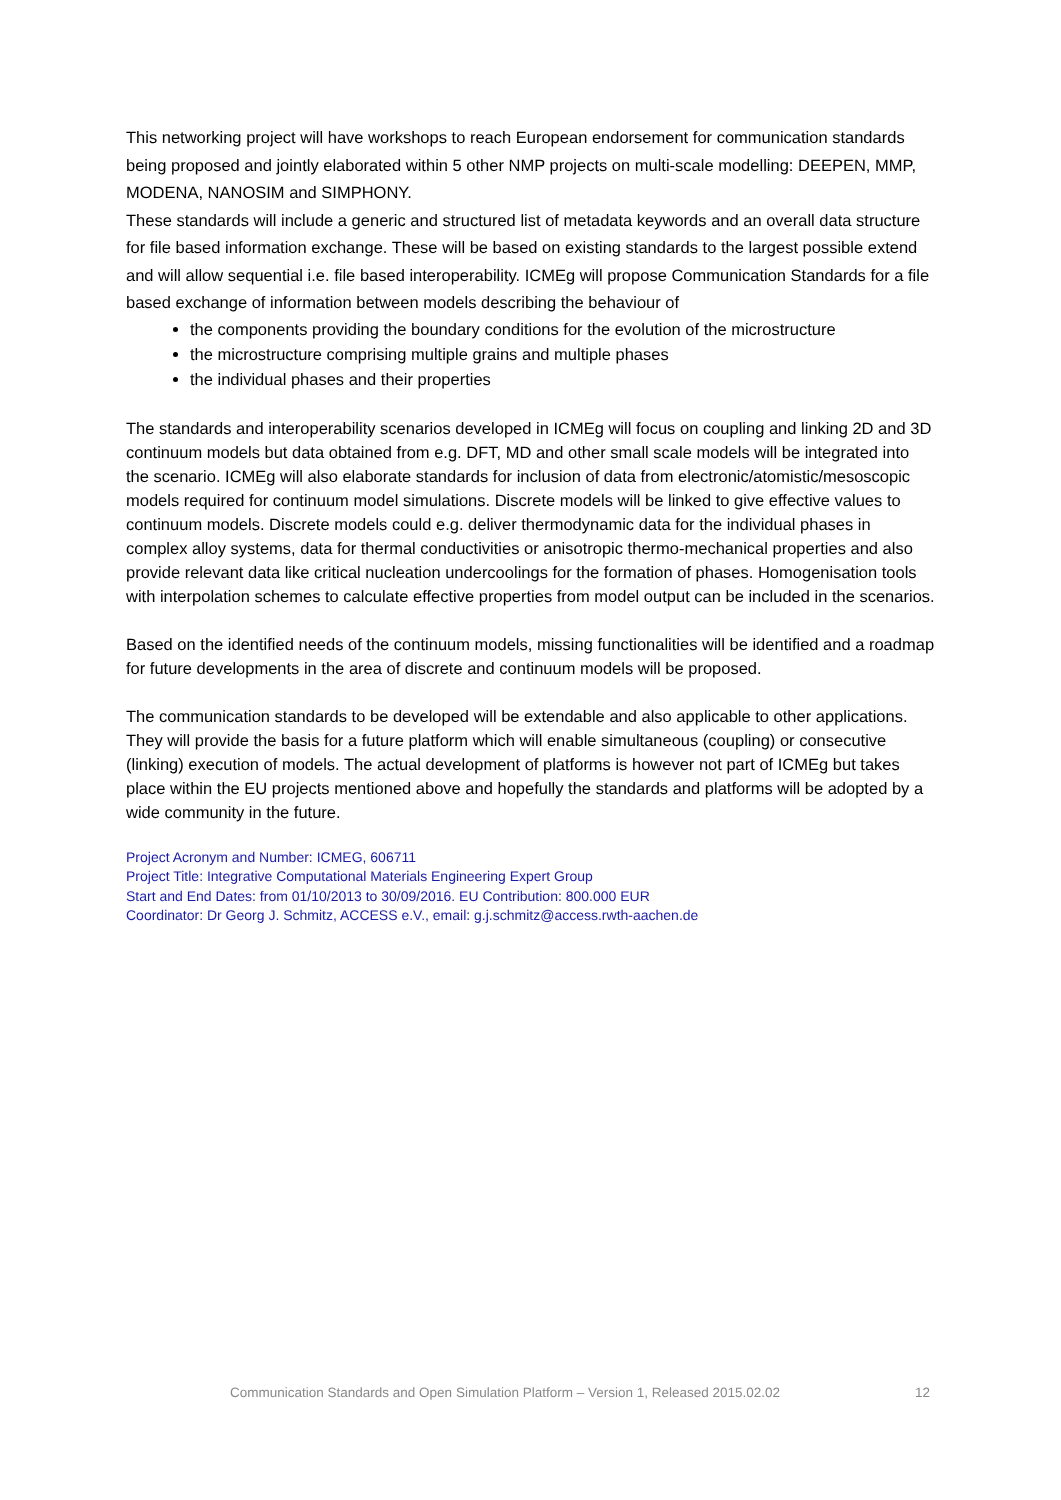This networking project will have workshops to reach European endorsement for communication standards being proposed and jointly elaborated within 5 other NMP projects on multi-scale modelling: DEEPEN, MMP, MODENA, NANOSIM and SIMPHONY.
These standards will include a generic and structured list of metadata keywords and an overall data structure for file based information exchange. These will be based on existing standards to the largest possible extend and will allow sequential i.e. file based interoperability. ICMEg will propose Communication Standards for a file based exchange of information between models describing the behaviour of
the components providing the boundary conditions for the evolution of the microstructure
the microstructure comprising multiple grains and multiple phases
the individual phases and their properties
The standards and interoperability scenarios developed in ICMEg will focus on coupling and linking 2D and 3D continuum models but data obtained from e.g. DFT, MD and other small scale models will be integrated into the scenario. ICMEg will also elaborate standards for inclusion of data from electronic/atomistic/mesoscopic models required for continuum model simulations. Discrete models will be linked to give effective values to continuum models. Discrete models could e.g. deliver thermodynamic data for the individual phases in complex alloy systems, data for thermal conductivities or anisotropic thermo-mechanical properties and also provide relevant data like critical nucleation undercoolings for the formation of phases. Homogenisation tools with interpolation schemes to calculate effective properties from model output can be included in the scenarios.
Based on the identified needs of the continuum models, missing functionalities will be identified and a roadmap for future developments in the area of discrete and continuum models will be proposed.
The communication standards to be developed will be extendable and also applicable to other applications. They will provide the basis for a future platform which will enable simultaneous (coupling) or consecutive (linking) execution of models. The actual development of platforms is however not part of ICMEg but takes place within the EU projects mentioned above and hopefully the standards and platforms will be adopted by a wide community in the future.
Project Acronym and Number: ICMEG, 606711
Project Title: Integrative Computational Materials Engineering Expert Group
Start and End Dates: from 01/10/2013 to 30/09/2016. EU Contribution: 800.000 EUR
Coordinator: Dr Georg J. Schmitz, ACCESS e.V., email: g.j.schmitz@access.rwth-aachen.de
Communication Standards and Open Simulation Platform – Version 1, Released 2015.02.02 12